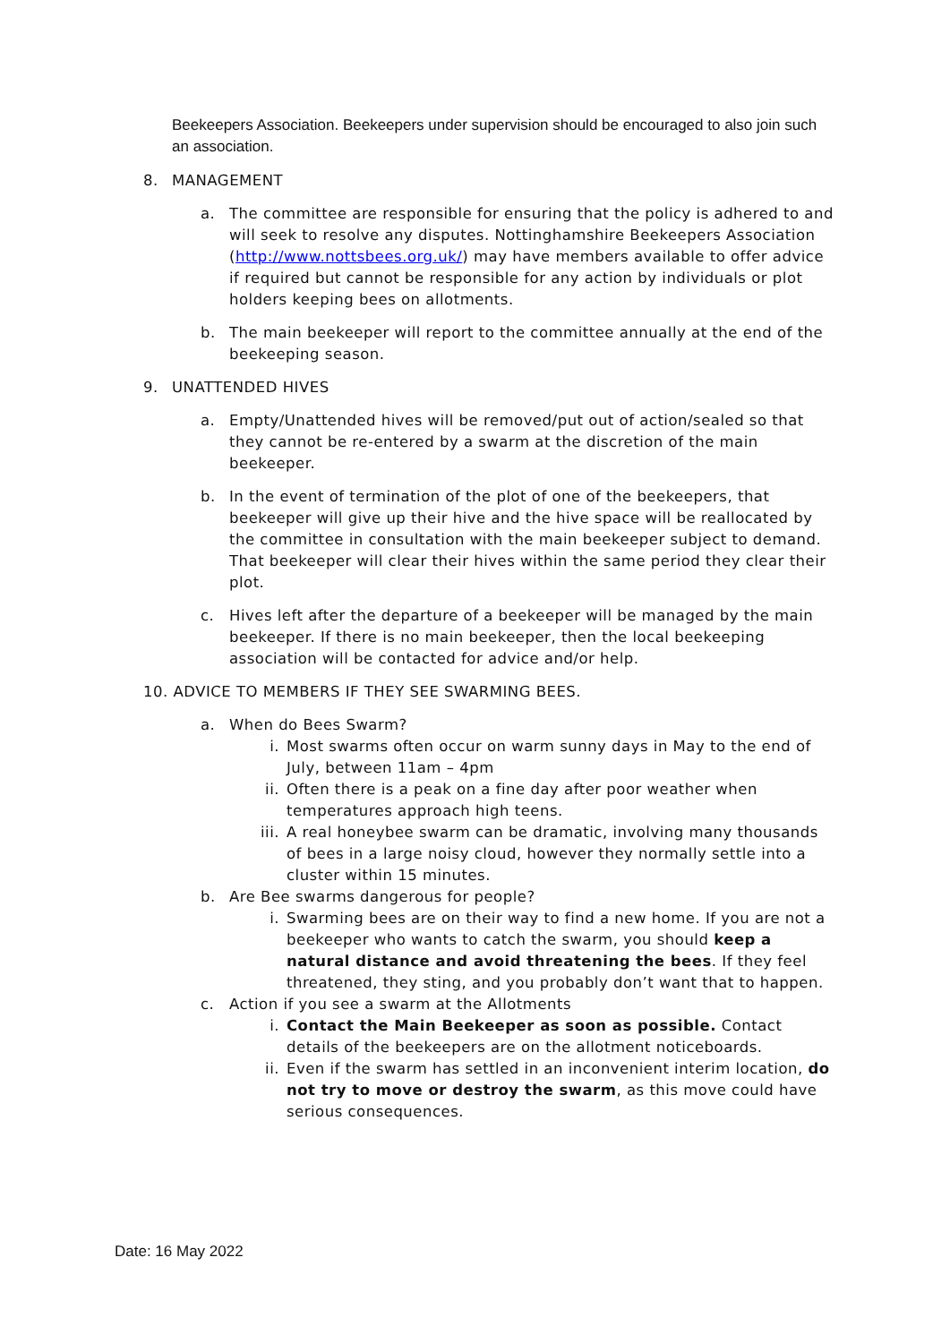Beekeepers Association. Beekeepers under supervision should be encouraged to also join such an association.
8. MANAGEMENT
a. The committee are responsible for ensuring that the policy is adhered to and will seek to resolve any disputes. Nottinghamshire Beekeepers Association (http://www.nottsbees.org.uk/) may have members available to offer advice if required but cannot be responsible for any action by individuals or plot holders keeping bees on allotments.
b. The main beekeeper will report to the committee annually at the end of the beekeeping season.
9. UNATTENDED HIVES
a. Empty/Unattended hives will be removed/put out of action/sealed so that they cannot be re-entered by a swarm at the discretion of the main beekeeper.
b. In the event of termination of the plot of one of the beekeepers, that beekeeper will give up their hive and the hive space will be reallocated by the committee in consultation with the main beekeeper subject to demand. That beekeeper will clear their hives within the same period they clear their plot.
c. Hives left after the departure of a beekeeper will be managed by the main beekeeper. If there is no main beekeeper, then the local beekeeping association will be contacted for advice and/or help.
10. ADVICE TO MEMBERS IF THEY SEE SWARMING BEES.
a. When do Bees Swarm?
i. Most swarms often occur on warm sunny days in May to the end of July, between 11am – 4pm
ii. Often there is a peak on a fine day after poor weather when temperatures approach high teens.
iii. A real honeybee swarm can be dramatic, involving many thousands of bees in a large noisy cloud, however they normally settle into a cluster within 15 minutes.
b. Are Bee swarms dangerous for people?
i. Swarming bees are on their way to find a new home. If you are not a beekeeper who wants to catch the swarm, you should keep a natural distance and avoid threatening the bees. If they feel threatened, they sting, and you probably don’t want that to happen.
c. Action if you see a swarm at the Allotments
i. Contact the Main Beekeeper as soon as possible. Contact details of the beekeepers are on the allotment noticeboards.
ii. Even if the swarm has settled in an inconvenient interim location, do not try to move or destroy the swarm, as this move could have serious consequences.
Date: 16 May 2022